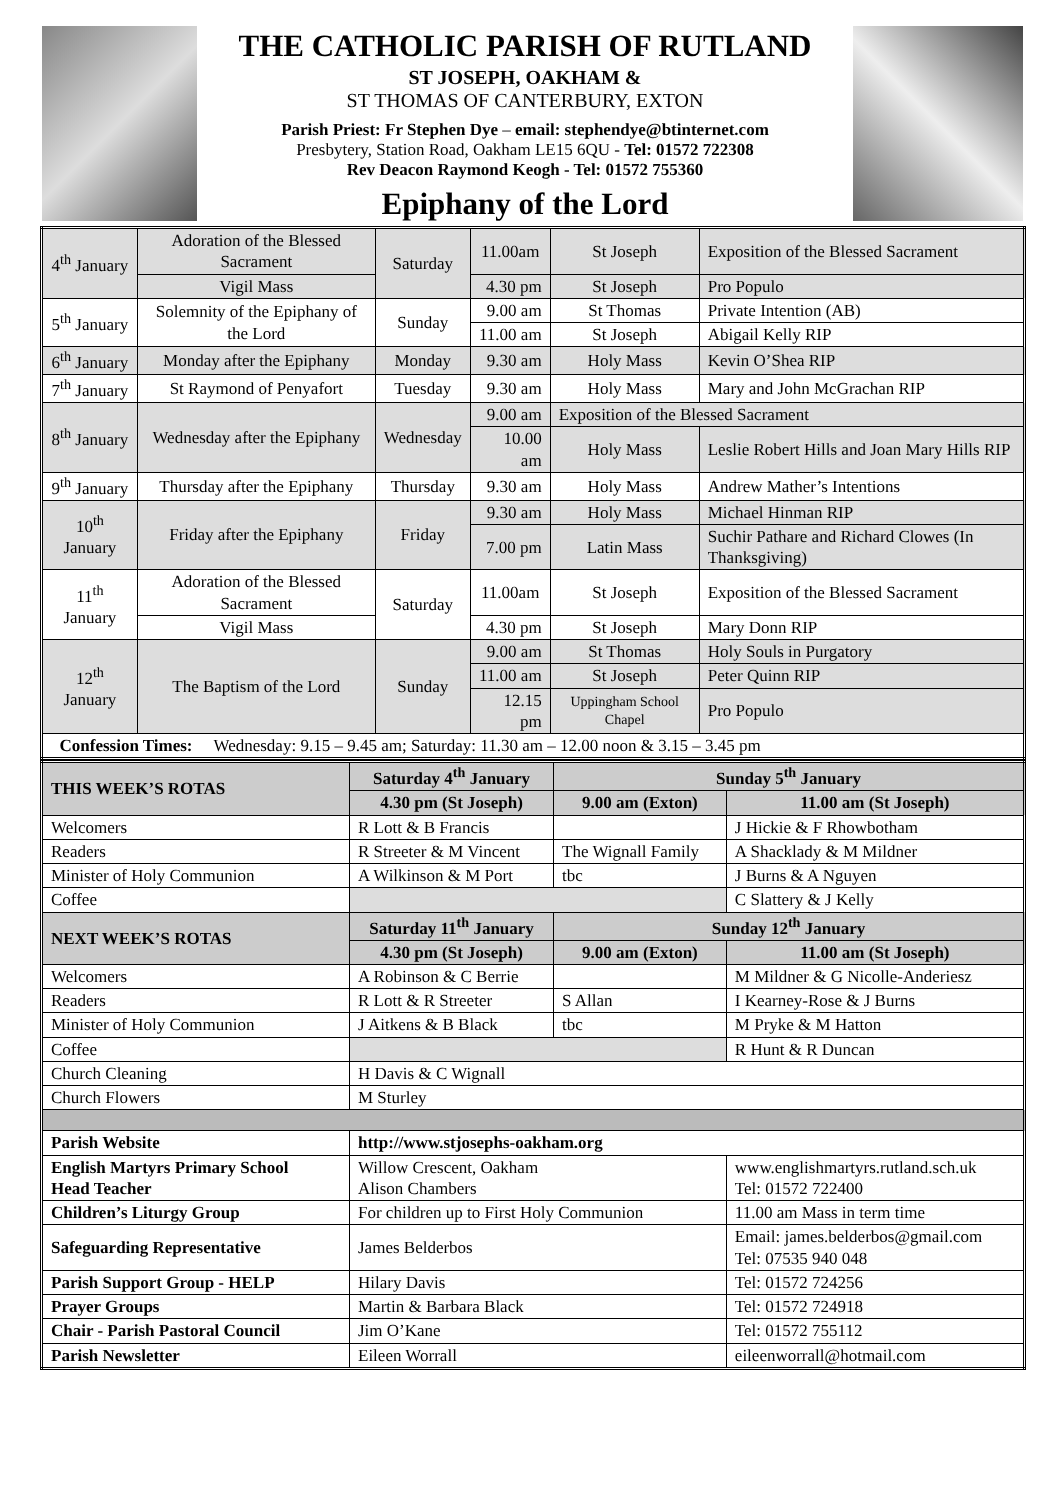THE CATHOLIC PARISH OF RUTLAND
ST JOSEPH, OAKHAM &
ST THOMAS OF CANTERBURY, EXTON
Parish Priest: Fr Stephen Dye – email: stephendye@btinternet.com
Presbytery, Station Road, Oakham LE15 6QU - Tel: 01572 722308
Rev Deacon Raymond Keogh - Tel: 01572 755360
Epiphany of the Lord
| 4<sup>th</sup> January | Adoration of the Blessed Sacrament | Saturday | 11.00am | St Joseph | Exposition of the Blessed Sacrament |
| | Vigil Mass | | 4.30 pm | St Joseph | Pro Populo |
| 5<sup>th</sup> January | Solemnity of the Epiphany of the Lord | Sunday | 9.00 am | St Thomas | Private Intention (AB) |
| | | | 11.00 am | St Joseph | Abigail Kelly RIP |
| 6<sup>th</sup> January | Monday after the Epiphany | Monday | 9.30 am | Holy Mass | Kevin O’Shea RIP |
| 7<sup>th</sup> January | St Raymond of Penyafort | Tuesday | 9.30 am | Holy Mass | Mary and John McGrachan RIP |
| 8<sup>th</sup> January | Wednesday after the Epiphany | Wednesday | 9.00 am | Exposition of the Blessed Sacrament | |
| | | | 10.00 am | Holy Mass | Leslie Robert Hills and Joan Mary Hills RIP |
| 9<sup>th</sup> January | Thursday after the Epiphany | Thursday | 9.30 am | Holy Mass | Andrew Mather’s Intentions |
| 10<sup>th</sup> January | Friday after the Epiphany | Friday | 9.30 am | Holy Mass | Michael Hinman RIP |
| | | | 7.00 pm | Latin Mass | Suchir Pathare and Richard Clowes (In Thanksgiving) |
| 11<sup>th</sup> January | Adoration of the Blessed Sacrament | Saturday | 11.00am | St Joseph | Exposition of the Blessed Sacrament |
| | Vigil Mass | | 4.30 pm | St Joseph | Mary Donn RIP |
| 12<sup>th</sup> January | The Baptism of the Lord | Sunday | 9.00 am | St Thomas | Holy Souls in Purgatory |
| | | | 11.00 am | St Joseph | Peter Quinn RIP |
| | | | 12.15 pm | Uppingham School Chapel | Pro Populo |
| Confession Times: Wednesday: 9.15 – 9.45 am; Saturday: 11.30 am – 12.00 noon & 3.15 – 3.45 pm | | | | | |
| THIS WEEK’S ROTAS | Saturday 4<sup>th</sup> January | Sunday 5<sup>th</sup> January | |
| --- | --- | --- | --- |
| | 4.30 pm (St Joseph) | 9.00 am (Exton) | 11.00 am (St Joseph) |
| Welcomers | R Lott & B Francis | | J Hickie & F Rhowbotham |
| Readers | R Streeter & M Vincent | The Wignall Family | A Shacklady & M Mildner |
| Minister of Holy Communion | A Wilkinson & M Port | tbc | J Burns & A Nguyen |
| Coffee | | | C Slattery & J Kelly |
| NEXT WEEK’S ROTAS | Saturday 11<sup>th</sup> January | Sunday 12<sup>th</sup> January | |
| | 4.30 pm (St Joseph) | 9.00 am (Exton) | 11.00 am (St Joseph) |
| Welcomers | A Robinson & C Berrie | | M Mildner & G Nicolle-Anderiesz |
| Readers | R Lott & R Streeter | S Allan | I Kearney-Rose & J Burns |
| Minister of Holy Communion | J Aitkens & B Black | tbc | M Pryke & M Hatton |
| Coffee | | | R Hunt & R Duncan |
| Church Cleaning | H Davis & C Wignall | | |
| Church Flowers | M Sturley | | |
| Parish Website | http://www.stjosephs-oakham.org | | |
| English Martyrs Primary School Head Teacher | Willow Crescent, Oakham Alison Chambers | | www.englishmartyrs.rutland.sch.uk Tel: 01572 722400 |
| Children’s Liturgy Group | For children up to First Holy Communion | | 11.00 am Mass in term time |
| Safeguarding Representative | James Belderbos | | Email: james.belderbos@gmail.com Tel: 07535 940 048 |
| Parish Support Group - HELP | Hilary Davis | | Tel: 01572 724256 |
| Prayer Groups | Martin & Barbara Black | | Tel: 01572 724918 |
| Chair - Parish Pastoral Council | Jim O’Kane | | Tel: 01572 755112 |
| Parish Newsletter | Eileen Worrall | | eileenworrall@hotmail.com |